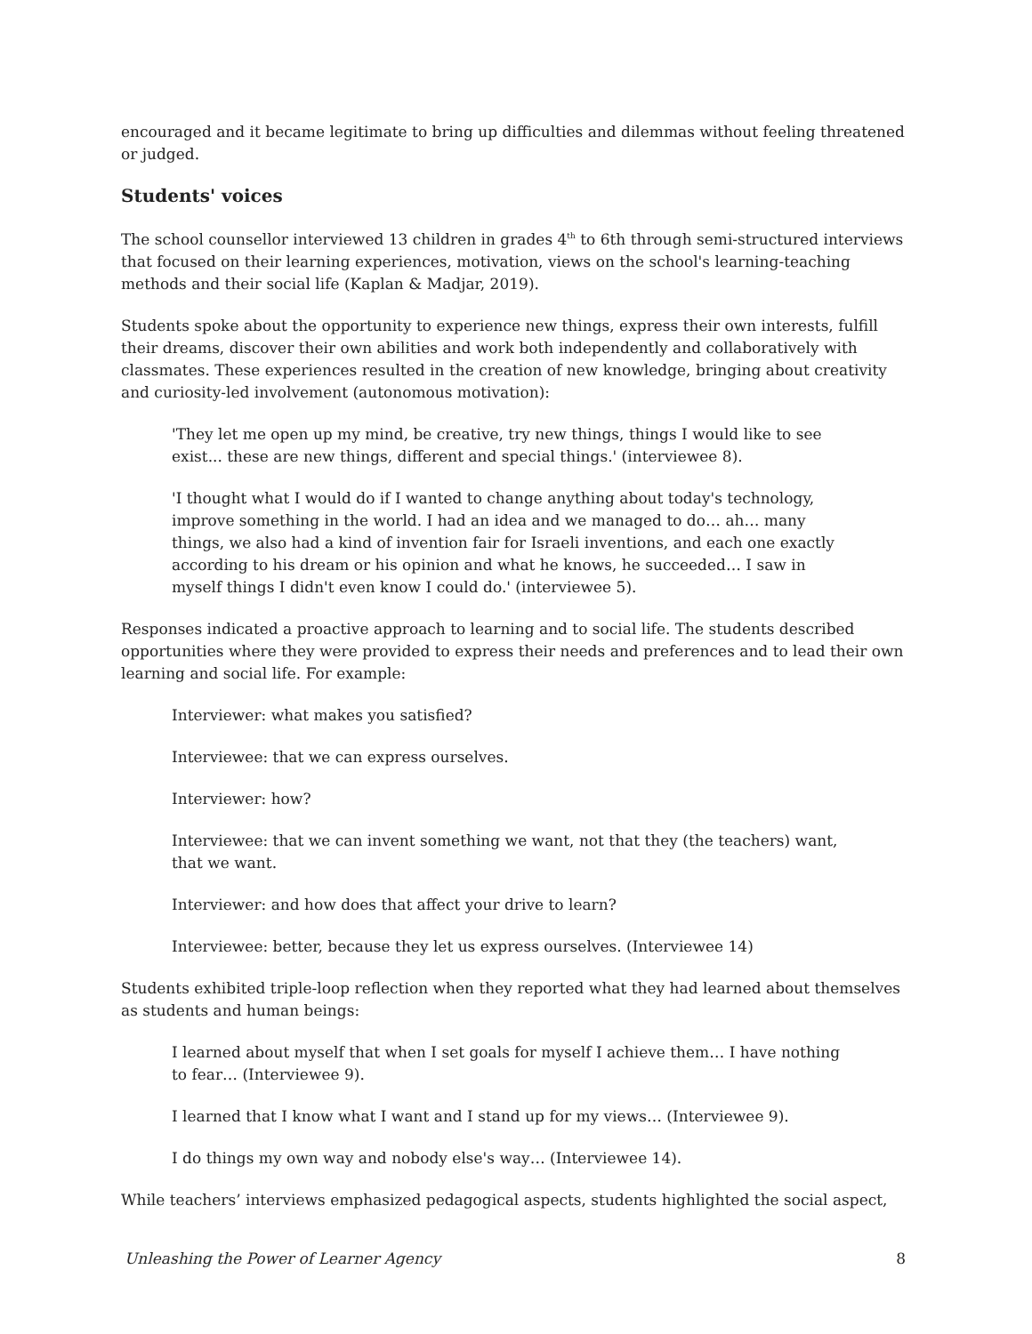encouraged and it became legitimate to bring up difficulties and dilemmas without feeling threatened or judged.
Students' voices
The school counsellor interviewed 13 children in grades 4<sup>th</sup> to 6th through semi-structured interviews that focused on their learning experiences, motivation, views on the school's learning-teaching methods and their social life (Kaplan & Madjar, 2019).
Students spoke about the opportunity to experience new things, express their own interests, fulfill their dreams, discover their own abilities and work both independently and collaboratively with classmates. These experiences resulted in the creation of new knowledge, bringing about creativity and curiosity-led involvement (autonomous motivation):
'They let me open up my mind, be creative, try new things, things I would like to see exist... these are new things, different and special things.' (interviewee 8).
'I thought what I would do if I wanted to change anything about today's technology, improve something in the world. I had an idea and we managed to do… ah… many things, we also had a kind of invention fair for Israeli inventions, and each one exactly according to his dream or his opinion and what he knows, he succeeded… I saw in myself things I didn't even know I could do.' (interviewee 5).
Responses indicated a proactive approach to learning and to social life. The students described opportunities where they were provided to express their needs and preferences and to lead their own learning and social life. For example:
Interviewer: what makes you satisfied?
Interviewee: that we can express ourselves.
Interviewer: how?
Interviewee: that we can invent something we want, not that they (the teachers) want, that we want.
Interviewer: and how does that affect your drive to learn?
Interviewee: better, because they let us express ourselves. (Interviewee 14)
Students exhibited triple-loop reflection when they reported what they had learned about themselves as students and human beings:
I learned about myself that when I set goals for myself I achieve them… I have nothing to fear… (Interviewee 9).
I learned that I know what I want and I stand up for my views… (Interviewee 9).
I do things my own way and nobody else's way… (Interviewee 14).
While teachers’ interviews emphasized pedagogical aspects, students highlighted the social aspect,
Unleashing the Power of Learner Agency 8